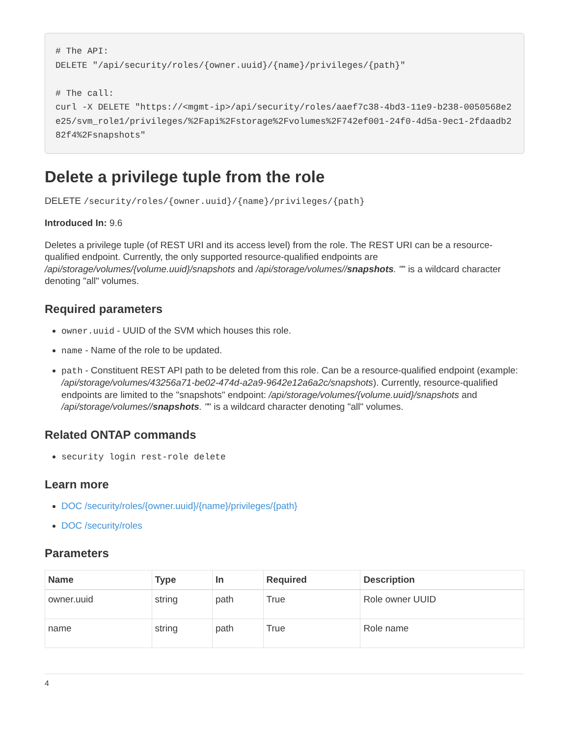# The API:
DELETE "/api/security/roles/{owner.uuid}/{name}/privileges/{path}"

# The call:
curl -X DELETE "https://<mgmt-ip>/api/security/roles/aaef7c38-4bd3-11e9-b238-0050568e2e25/svm_role1/privileges/%2Fapi%2Fstorage%2Fvolumes%2F742ef001-24f0-4d5a-9ec1-2fdaadb282f4%2Fsnapshots"
Delete a privilege tuple from the role
DELETE /security/roles/{owner.uuid}/{name}/privileges/{path}
Introduced In: 9.6
Deletes a privilege tuple (of REST URI and its access level) from the role. The REST URI can be a resource-qualified endpoint. Currently, the only supported resource-qualified endpoints are /api/storage/volumes/{volume.uuid}/snapshots and /api/storage/volumes//snapshots. "" is a wildcard character denoting "all" volumes.
Required parameters
owner.uuid - UUID of the SVM which houses this role.
name - Name of the role to be updated.
path - Constituent REST API path to be deleted from this role. Can be a resource-qualified endpoint (example: /api/storage/volumes/43256a71-be02-474d-a2a9-9642e12a6a2c/snapshots). Currently, resource-qualified endpoints are limited to the "snapshots" endpoint: /api/storage/volumes/{volume.uuid}/snapshots and /api/storage/volumes//snapshots. "" is a wildcard character denoting "all" volumes.
Related ONTAP commands
security login rest-role delete
Learn more
DOC /security/roles/{owner.uuid}/{name}/privileges/{path}
DOC /security/roles
Parameters
| Name | Type | In | Required | Description |
| --- | --- | --- | --- | --- |
| owner.uuid | string | path | True | Role owner UUID |
| name | string | path | True | Role name |
4